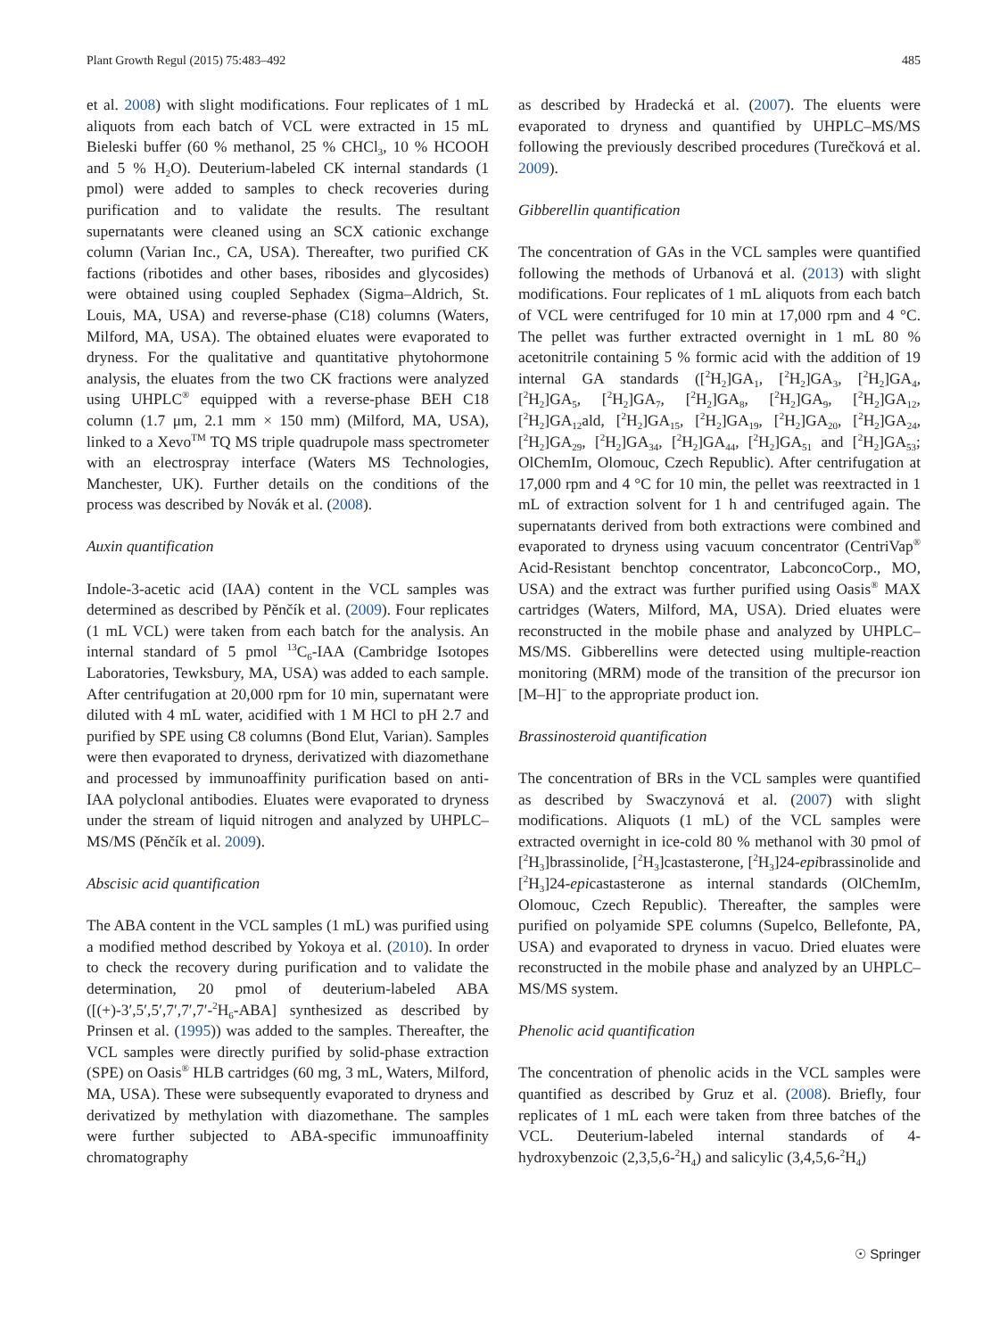Plant Growth Regul (2015) 75:483–492 485
et al. 2008) with slight modifications. Four replicates of 1 mL aliquots from each batch of VCL were extracted in 15 mL Bieleski buffer (60 % methanol, 25 % CHCl<sub>3</sub>, 10 % HCOOH and 5 % H<sub>2</sub>O). Deuterium-labeled CK internal standards (1 pmol) were added to samples to check recoveries during purification and to validate the results. The resultant supernatants were cleaned using an SCX cationic exchange column (Varian Inc., CA, USA). Thereafter, two purified CK factions (ribotides and other bases, ribosides and glycosides) were obtained using coupled Sephadex (Sigma–Aldrich, St. Louis, MA, USA) and reverse-phase (C18) columns (Waters, Milford, MA, USA). The obtained eluates were evaporated to dryness. For the qualitative and quantitative phytohormone analysis, the eluates from the two CK fractions were analyzed using UHPLC<sup>®</sup> equipped with a reverse-phase BEH C18 column (1.7 μm, 2.1 mm × 150 mm) (Milford, MA, USA), linked to a Xevo<sup>TM</sup> TQ MS triple quadrupole mass spectrometer with an electrospray interface (Waters MS Technologies, Manchester, UK). Further details on the conditions of the process was described by Novák et al. (2008).
Auxin quantification
Indole-3-acetic acid (IAA) content in the VCL samples was determined as described by Pěnčík et al. (2009). Four replicates (1 mL VCL) were taken from each batch for the analysis. An internal standard of 5 pmol <sup>13</sup>C<sub>6</sub>-IAA (Cambridge Isotopes Laboratories, Tewksbury, MA, USA) was added to each sample. After centrifugation at 20,000 rpm for 10 min, supernatant were diluted with 4 mL water, acidified with 1 M HCl to pH 2.7 and purified by SPE using C8 columns (Bond Elut, Varian). Samples were then evaporated to dryness, derivatized with diazomethane and processed by immunoaffinity purification based on anti-IAA polyclonal antibodies. Eluates were evaporated to dryness under the stream of liquid nitrogen and analyzed by UHPLC–MS/MS (Pěnčík et al. 2009).
Abscisic acid quantification
The ABA content in the VCL samples (1 mL) was purified using a modified method described by Yokoya et al. (2010). In order to check the recovery during purification and to validate the determination, 20 pmol of deuterium-labeled ABA ([(+)-3′,5′,5′,7′,7′,7′-<sup>2</sup>H<sub>6</sub>-ABA] synthesized as described by Prinsen et al. (1995)) was added to the samples. Thereafter, the VCL samples were directly purified by solid-phase extraction (SPE) on Oasis<sup>®</sup> HLB cartridges (60 mg, 3 mL, Waters, Milford, MA, USA). These were subsequently evaporated to dryness and derivatized by methylation with diazomethane. The samples were further subjected to ABA-specific immunoaffinity chromatography
as described by Hradecká et al. (2007). The eluents were evaporated to dryness and quantified by UHPLC–MS/MS following the previously described procedures (Turečková et al. 2009).
Gibberellin quantification
The concentration of GAs in the VCL samples were quantified following the methods of Urbanová et al. (2013) with slight modifications. Four replicates of 1 mL aliquots from each batch of VCL were centrifuged for 10 min at 17,000 rpm and 4 °C. The pellet was further extracted overnight in 1 mL 80 % acetonitrile containing 5 % formic acid with the addition of 19 internal GA standards ([<sup>2</sup>H<sub>2</sub>]GA<sub>1</sub>, [<sup>2</sup>H<sub>2</sub>]GA<sub>3</sub>, [<sup>2</sup>H<sub>2</sub>]GA<sub>4</sub>, [<sup>2</sup>H<sub>2</sub>]GA<sub>5</sub>, [<sup>2</sup>H<sub>2</sub>]GA<sub>7</sub>, [<sup>2</sup>H<sub>2</sub>]GA<sub>8</sub>, [<sup>2</sup>H<sub>2</sub>]GA<sub>9</sub>, [<sup>2</sup>H<sub>2</sub>]GA<sub>12</sub>, [<sup>2</sup>H<sub>2</sub>]GA<sub>12</sub>ald, [<sup>2</sup>H<sub>2</sub>]GA<sub>15</sub>, [<sup>2</sup>H<sub>2</sub>]GA<sub>19</sub>, [<sup>2</sup>H<sub>2</sub>]GA<sub>20</sub>, [<sup>2</sup>H<sub>2</sub>]GA<sub>24</sub>, [<sup>2</sup>H<sub>2</sub>]GA<sub>29</sub>, [<sup>2</sup>H<sub>2</sub>]GA<sub>34</sub>, [<sup>2</sup>H<sub>2</sub>]GA<sub>44</sub>, [<sup>2</sup>H<sub>2</sub>]GA<sub>51</sub> and [<sup>2</sup>H<sub>2</sub>]GA<sub>53</sub>; OlChemIm, Olomouc, Czech Republic). After centrifugation at 17,000 rpm and 4 °C for 10 min, the pellet was reextracted in 1 mL of extraction solvent for 1 h and centrifuged again. The supernatants derived from both extractions were combined and evaporated to dryness using vacuum concentrator (CentriVap<sup>®</sup> Acid-Resistant benchtop concentrator, LabconcoCorp., MO, USA) and the extract was further purified using Oasis<sup>®</sup> MAX cartridges (Waters, Milford, MA, USA). Dried eluates were reconstructed in the mobile phase and analyzed by UHPLC–MS/MS. Gibberellins were detected using multiple-reaction monitoring (MRM) mode of the transition of the precursor ion [M–H]<sup>−</sup> to the appropriate product ion.
Brassinosteroid quantification
The concentration of BRs in the VCL samples were quantified as described by Swaczynová et al. (2007) with slight modifications. Aliquots (1 mL) of the VCL samples were extracted overnight in ice-cold 80 % methanol with 30 pmol of [<sup>2</sup>H<sub>3</sub>]brassinolide, [<sup>2</sup>H<sub>3</sub>]castasterone, [<sup>2</sup>H<sub>3</sub>]24-epibrassinolide and [<sup>2</sup>H<sub>3</sub>]24-epicastasterone as internal standards (OlChemIm, Olomouc, Czech Republic). Thereafter, the samples were purified on polyamide SPE columns (Supelco, Bellefonte, PA, USA) and evaporated to dryness in vacuo. Dried eluates were reconstructed in the mobile phase and analyzed by an UHPLC–MS/MS system.
Phenolic acid quantification
The concentration of phenolic acids in the VCL samples were quantified as described by Gruz et al. (2008). Briefly, four replicates of 1 mL each were taken from three batches of the VCL. Deuterium-labeled internal standards of 4-hydroxybenzoic (2,3,5,6-<sup>2</sup>H<sub>4</sub>) and salicylic (3,4,5,6-<sup>2</sup>H<sub>4</sub>)
☉ Springer